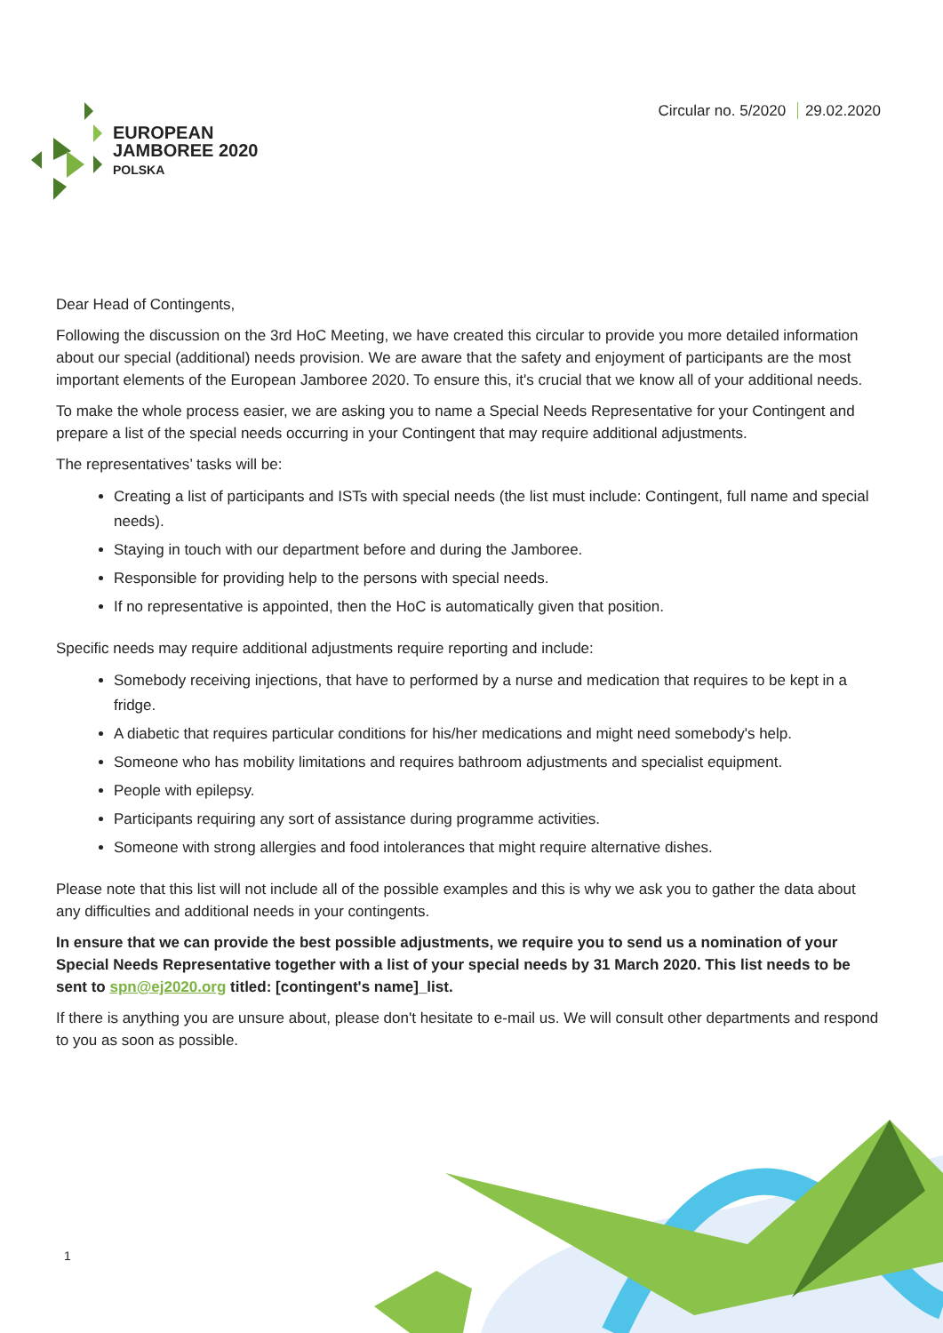EUROPEAN
JAMBOREE 2020
POLSKA
Circular no. 5/2020 29.02.2020
Dear Head of Contingents,
Following the discussion on the 3rd HoC Meeting, we have created this circular to provide you more detailed information about our special (additional) needs provision. We are aware that the safety and enjoyment of participants are the most important elements of the European Jamboree 2020. To ensure this, it's crucial that we know all of your additional needs.
To make the whole process easier, we are asking you to name a Special Needs Representative for your Contingent and prepare a list of the special needs occurring in your Contingent that may require additional adjustments.
The representatives’ tasks will be:
Creating a list of participants and ISTs with special needs (the list must include: Contingent, full name and special needs).
Staying in touch with our department before and during the Jamboree.
Responsible for providing help to the persons with special needs.
If no representative is appointed, then the HoC is automatically given that position.
Specific needs may require additional adjustments require reporting and include:
Somebody receiving injections, that have to performed by a nurse and medication that requires to be kept in a fridge.
A diabetic that requires particular conditions for his/her medications and might need somebody's help.
Someone who has mobility limitations and requires bathroom adjustments and specialist equipment.
People with epilepsy.
Participants requiring any sort of assistance during programme activities.
Someone with strong allergies and food intolerances that might require alternative dishes.
Please note that this list will not include all of the possible examples and this is why we ask you to gather the data about any difficulties and additional needs in your contingents.
In ensure that we can provide the best possible adjustments, we require you to send us a nomination of your Special Needs Representative together with a list of your special needs by 31 March 2020. This list needs to be sent to spn@ej2020.org titled: [contingent's name]_list.
If there is anything you are unsure about, please don't hesitate to e-mail us. We will consult other departments and respond to you as soon as possible.
1